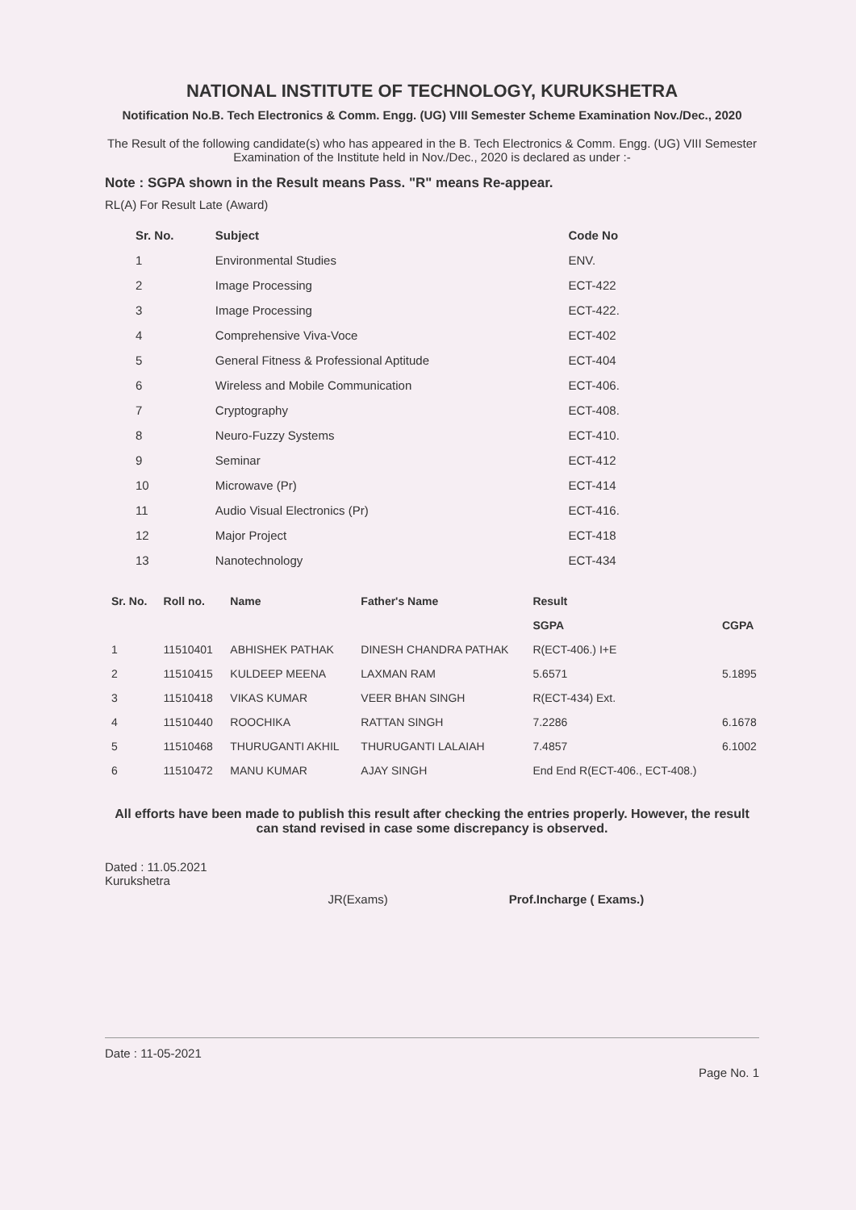NATIONAL INSTITUTE OF TECHNOLOGY, KURUKSHETRA
Notification No.B. Tech Electronics & Comm. Engg. (UG) VIII Semester Scheme Examination Nov./Dec., 2020
The Result of the following candidate(s) who has appeared in the B. Tech Electronics & Comm. Engg. (UG) VIII Semester Examination of the Institute held in Nov./Dec., 2020 is declared as under :-
Note : SGPA shown in the Result means Pass. "R" means Re-appear.
RL(A) For Result Late (Award)
| Sr. No. | Subject | Code No |
| --- | --- | --- |
| 1 | Environmental Studies | ENV. |
| 2 | Image Processing | ECT-422 |
| 3 | Image Processing | ECT-422. |
| 4 | Comprehensive Viva-Voce | ECT-402 |
| 5 | General Fitness & Professional Aptitude | ECT-404 |
| 6 | Wireless and Mobile Communication | ECT-406. |
| 7 | Cryptography | ECT-408. |
| 8 | Neuro-Fuzzy Systems | ECT-410. |
| 9 | Seminar | ECT-412 |
| 10 | Microwave (Pr) | ECT-414 |
| 11 | Audio Visual Electronics (Pr) | ECT-416. |
| 12 | Major Project | ECT-418 |
| 13 | Nanotechnology | ECT-434 |
| Sr. No. | Roll no. | Name | Father's Name | Result | |
| --- | --- | --- | --- | --- | --- |
| | | | | SGPA | CGPA |
| 1 | 11510401 | ABHISHEK PATHAK | DINESH CHANDRA PATHAK | R(ECT-406.) I+E | |
| 2 | 11510415 | KULDEEP MEENA | LAXMAN RAM | 5.6571 | 5.1895 |
| 3 | 11510418 | VIKAS KUMAR | VEER BHAN SINGH | R(ECT-434) Ext. | |
| 4 | 11510440 | ROOCHIKA | RATTAN SINGH | 7.2286 | 6.1678 |
| 5 | 11510468 | THURUGANTI AKHIL | THURUGANTI LALAIAH | 7.4857 | 6.1002 |
| 6 | 11510472 | MANU KUMAR | AJAY SINGH | End End R(ECT-406., ECT-408.) | |
All efforts have been made to publish this result after checking the entries properly. However, the result can stand revised in case some discrepancy is observed.
Dated : 11.05.2021
Kurukshetra
JR(Exams) Prof.Incharge ( Exams.)
Date : 11-05-2021 Page No. 1